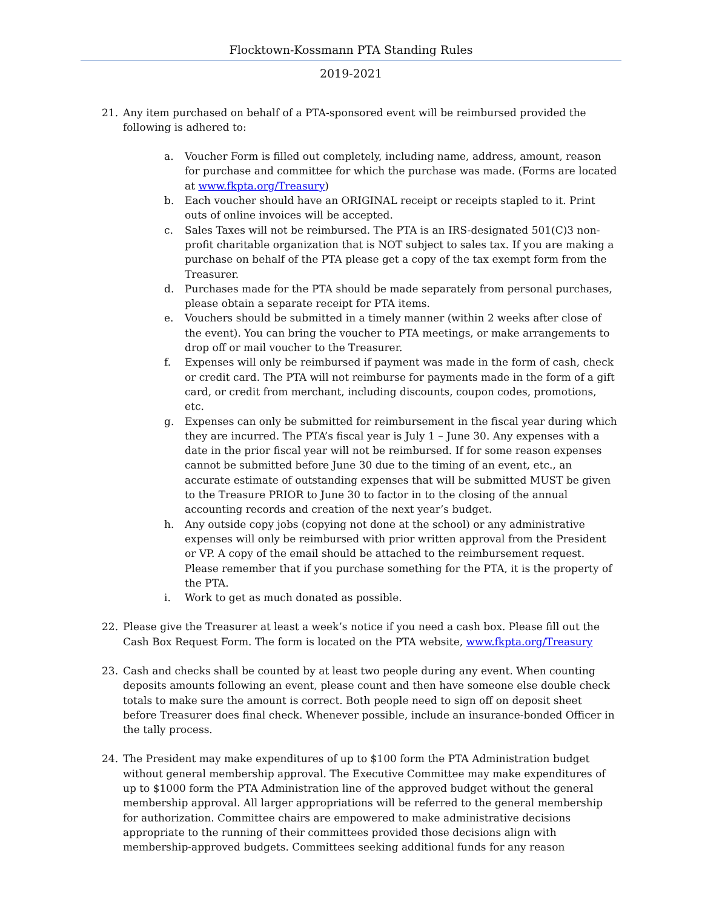Flocktown-Kossmann PTA Standing Rules
2019-2021
21. Any item purchased on behalf of a PTA-sponsored event will be reimbursed provided the following is adhered to:
a. Voucher Form is filled out completely, including name, address, amount, reason for purchase and committee for which the purchase was made. (Forms are located at www.fkpta.org/Treasury)
b. Each voucher should have an ORIGINAL receipt or receipts stapled to it. Print outs of online invoices will be accepted.
c. Sales Taxes will not be reimbursed. The PTA is an IRS-designated 501(C)3 non-profit charitable organization that is NOT subject to sales tax. If you are making a purchase on behalf of the PTA please get a copy of the tax exempt form from the Treasurer.
d. Purchases made for the PTA should be made separately from personal purchases, please obtain a separate receipt for PTA items.
e. Vouchers should be submitted in a timely manner (within 2 weeks after close of the event). You can bring the voucher to PTA meetings, or make arrangements to drop off or mail voucher to the Treasurer.
f. Expenses will only be reimbursed if payment was made in the form of cash, check or credit card. The PTA will not reimburse for payments made in the form of a gift card, or credit from merchant, including discounts, coupon codes, promotions, etc.
g. Expenses can only be submitted for reimbursement in the fiscal year during which they are incurred. The PTA’s fiscal year is July 1 – June 30. Any expenses with a date in the prior fiscal year will not be reimbursed. If for some reason expenses cannot be submitted before June 30 due to the timing of an event, etc., an accurate estimate of outstanding expenses that will be submitted MUST be given to the Treasure PRIOR to June 30 to factor in to the closing of the annual accounting records and creation of the next year’s budget.
h. Any outside copy jobs (copying not done at the school) or any administrative expenses will only be reimbursed with prior written approval from the President or VP. A copy of the email should be attached to the reimbursement request. Please remember that if you purchase something for the PTA, it is the property of the PTA.
i. Work to get as much donated as possible.
22. Please give the Treasurer at least a week’s notice if you need a cash box. Please fill out the Cash Box Request Form. The form is located on the PTA website, www.fkpta.org/Treasury
23. Cash and checks shall be counted by at least two people during any event. When counting deposits amounts following an event, please count and then have someone else double check totals to make sure the amount is correct. Both people need to sign off on deposit sheet before Treasurer does final check. Whenever possible, include an insurance-bonded Officer in the tally process.
24. The President may make expenditures of up to $100 form the PTA Administration budget without general membership approval. The Executive Committee may make expenditures of up to $1000 form the PTA Administration line of the approved budget without the general membership approval. All larger appropriations will be referred to the general membership for authorization. Committee chairs are empowered to make administrative decisions appropriate to the running of their committees provided those decisions align with membership-approved budgets. Committees seeking additional funds for any reason